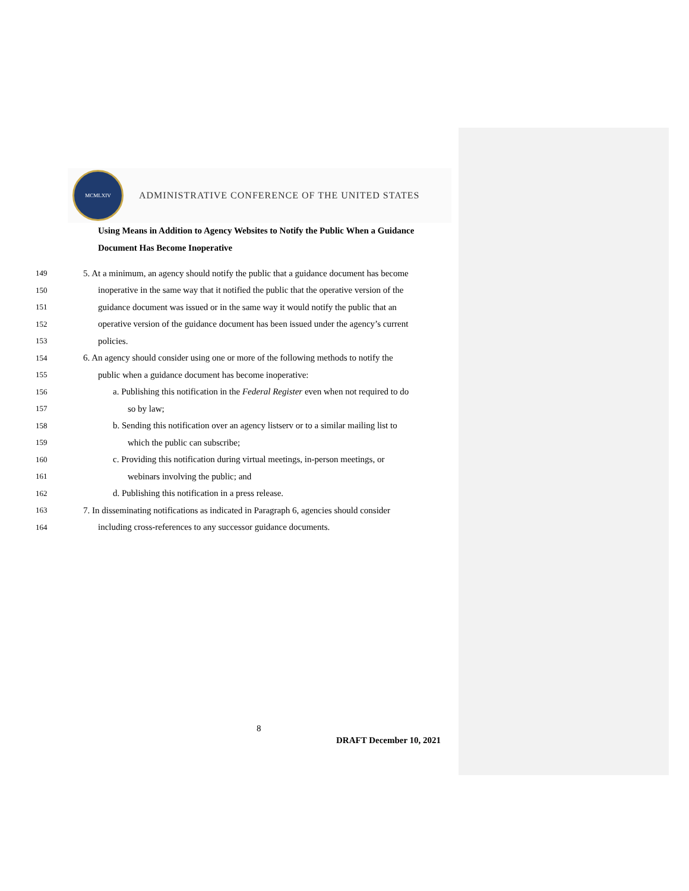MCMLXIV
ADMINISTRATIVE CONFERENCE OF THE UNITED STATES
Using Means in Addition to Agency Websites to Notify the Public When a Guidance Document Has Become Inoperative
149 5. At a minimum, an agency should notify the public that a guidance document has become
150 inoperative in the same way that it notified the public that the operative version of the
151 guidance document was issued or in the same way it would notify the public that an
152 operative version of the guidance document has been issued under the agency’s current
153 policies.
154 6. An agency should consider using one or more of the following methods to notify the
155 public when a guidance document has become inoperative:
156 a. Publishing this notification in the Federal Register even when not required to do
157 so by law;
158 b. Sending this notification over an agency listserv or to a similar mailing list to
159 which the public can subscribe;
160 c. Providing this notification during virtual meetings, in-person meetings, or
161 webinars involving the public; and
162 d. Publishing this notification in a press release.
163 7. In disseminating notifications as indicated in Paragraph 6, agencies should consider
164 including cross-references to any successor guidance documents.
8
DRAFT December 10, 2021